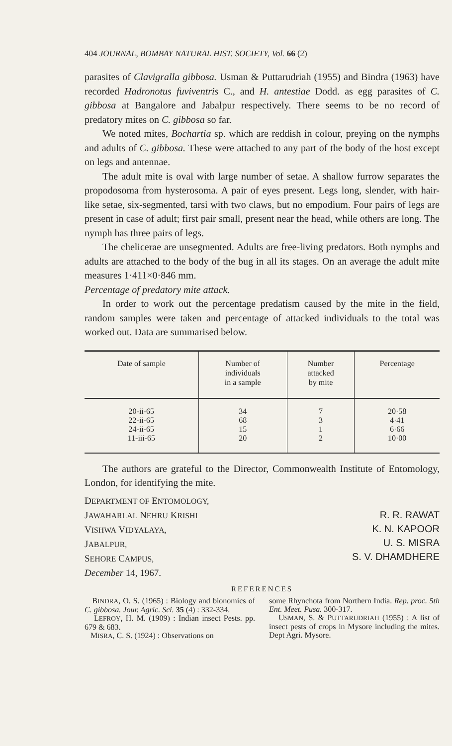404 JOURNAL, BOMBAY NATURAL HIST. SOCIETY, Vol. 66 (2)
parasites of Clavigralla gibbosa. Usman & Puttarudriah (1955) and Bindra (1963) have recorded Hadronotus fuviventris C., and H. antestiae Dodd. as egg parasites of C. gibbosa at Bangalore and Jabalpur respectively. There seems to be no record of predatory mites on C. gibbosa so far.
We noted mites, Bochartia sp. which are reddish in colour, preying on the nymphs and adults of C. gibbosa. These were attached to any part of the body of the host except on legs and antennae.
The adult mite is oval with large number of setae. A shallow furrow separates the propodosoma from hysterosoma. A pair of eyes present. Legs long, slender, with hair-like setae, six-segmented, tarsi with two claws, but no empodium. Four pairs of legs are present in case of adult; first pair small, present near the head, while others are long. The nymph has three pairs of legs.
The chelicerae are unsegmented. Adults are free-living predators. Both nymphs and adults are attached to the body of the bug in all its stages. On an average the adult mite measures 1·411×0·846 mm.
Percentage of predatory mite attack.
In order to work out the percentage predatism caused by the mite in the field, random samples were taken and percentage of attacked individuals to the total was worked out. Data are summarised below.
| Date of sample | Number of individuals in a sample | Number attacked by mite | Percentage |
| --- | --- | --- | --- |
| 20-ii-65 | 34 | 7 | 20·58 |
| 22-ii-65 | 68 | 3 | 4·41 |
| 24-ii-65 | 15 | 1 | 6·66 |
| 11-iii-65 | 20 | 2 | 10·00 |
The authors are grateful to the Director, Commonwealth Institute of Entomology, London, for identifying the mite.
DEPARTMENT OF ENTOMOLOGY,
JAWAHARLAL NEHRU KRISHI
VISHWA VIDYALAYA,
JABALPUR,
SEHORE CAMPUS,
December 14, 1967.
R. R. RAWAT
K. N. KAPOOR
U. S. MISRA
S. V. DHAMDHERE
REFERENCES
BINDRA, O. S. (1965) : Biology and bionomics of C. gibbosa. Jour. Agric. Sci. 35 (4) : 332-334.
LEFROY, H. M. (1909) : Indian insect Pests. pp. 679 & 683.
MISRA, C. S. (1924) : Observations on
some Rhynchota from Northern India. Rep. proc. 5th Ent. Meet. Pusa. 300-317.
USMAN, S. & PUTTARUDRIAH (1955) : A list of insect pests of crops in Mysore including the mites. Dept Agri. Mysore.